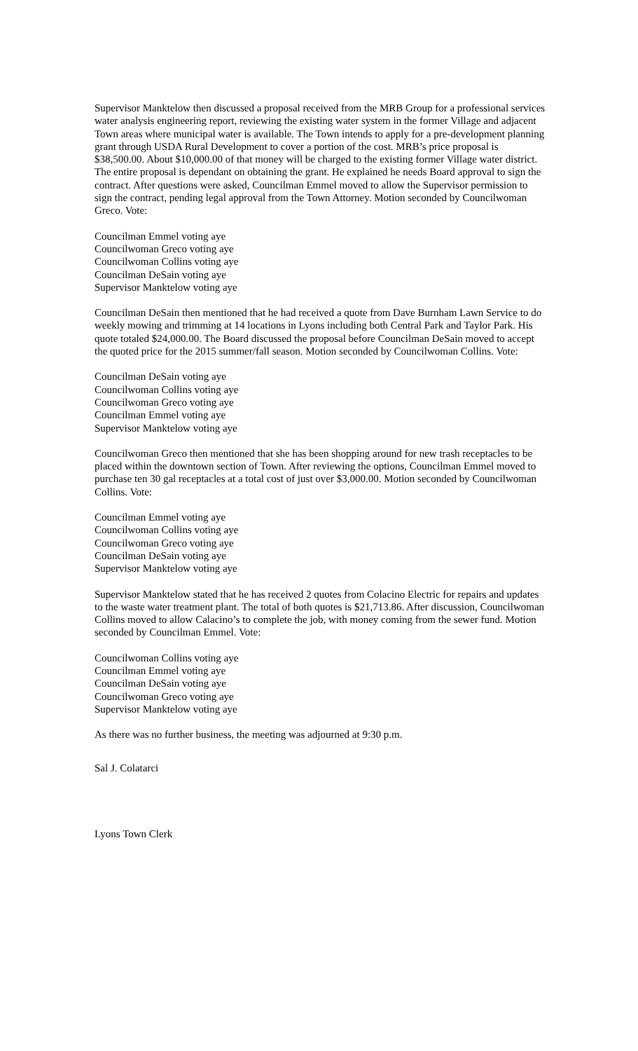Supervisor Manktelow then discussed a proposal received from the MRB Group for a professional services water analysis engineering report, reviewing the existing water system in the former Village and adjacent Town areas where municipal water is available. The Town intends to apply for a pre-development planning grant through USDA Rural Development to cover a portion of the cost. MRB’s price proposal is $38,500.00. About $10,000.00 of that money will be charged to the existing former Village water district. The entire proposal is dependant on obtaining the grant. He explained he needs Board approval to sign the contract. After questions were asked, Councilman Emmel moved to allow the Supervisor permission to sign the contract, pending legal approval from the Town Attorney. Motion seconded by Councilwoman Greco. Vote:
Councilman Emmel voting aye
Councilwoman Greco voting aye
Councilwoman Collins voting aye
Councilman DeSain voting aye
Supervisor Manktelow voting aye
Councilman DeSain then mentioned that he had received a quote from Dave Burnham Lawn Service to do weekly mowing and trimming at 14 locations in Lyons including both Central Park and Taylor Park. His quote totaled $24,000.00. The Board discussed the proposal before Councilman DeSain moved to accept the quoted price for the 2015 summer/fall season. Motion seconded by Councilwoman Collins. Vote:
Councilman DeSain voting aye
Councilwoman Collins voting aye
Councilwoman Greco voting aye
Councilman Emmel voting aye
Supervisor Manktelow voting aye
Councilwoman Greco then mentioned that she has been shopping around for new trash receptacles to be placed within the downtown section of Town. After reviewing the options, Councilman Emmel moved to purchase ten 30 gal receptacles at a total cost of just over $3,000.00. Motion seconded by Councilwoman Collins. Vote:
Councilman Emmel voting aye
Councilwoman Collins voting aye
Councilwoman Greco voting aye
Councilman DeSain voting aye
Supervisor Manktelow voting aye
Supervisor Manktelow stated that he has received 2 quotes from Colacino Electric for repairs and updates to the waste water treatment plant. The total of both quotes is $21,713.86. After discussion, Councilwoman Collins moved to allow Calacino’s to complete the job, with money coming from the sewer fund. Motion seconded by Councilman Emmel. Vote:
Councilwoman Collins voting aye
Councilman Emmel voting aye
Councilman DeSain voting aye
Councilwoman Greco voting aye
Supervisor Manktelow voting aye
As there was no further business, the meeting was adjourned at 9:30 p.m.
Sal J. Colatarci
Lyons Town Clerk